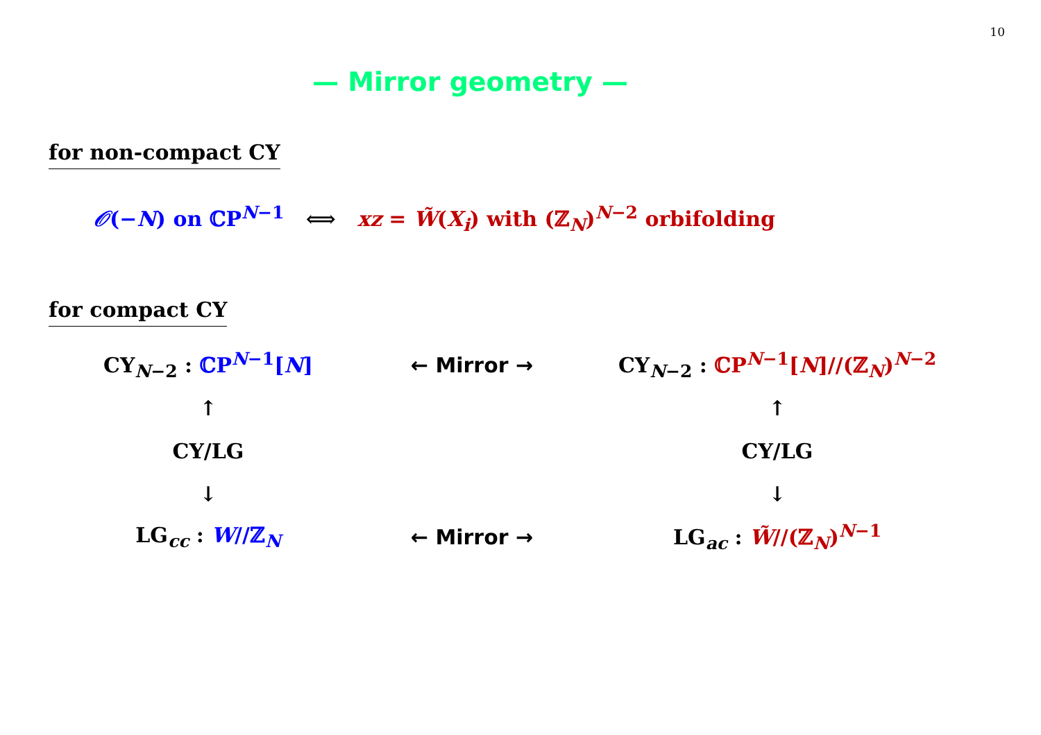10
— Mirror geometry —
for non-compact CY
𝒪(−N) on ℂP<sup>N−1</sup> ⟺ xz = W̃(X<sub>i</sub>) with (ℤ<sub>N</sub>)<sup>N−2</sup> orbifolding
for compact CY
| CY<sub>N−2</sub> : ℂP<sup>N−1</sup>[ N ] | ← Mirror → | CY<sub>N−2</sub> : ℂP<sup>N−1</sup>[ N ]//(ℤ<sub>N</sub>)<sup>N−2</sup> |
| ↑ | | ↑ |
| CY/LG | | CY/LG |
| ↓ | | ↓ |
| LG<sub>cc</sub> : W //ℤ<sub>N</sub> | ← Mirror → | LG<sub>ac</sub> : W̃ //(ℤ<sub>N</sub>)<sup>N−1</sup> |